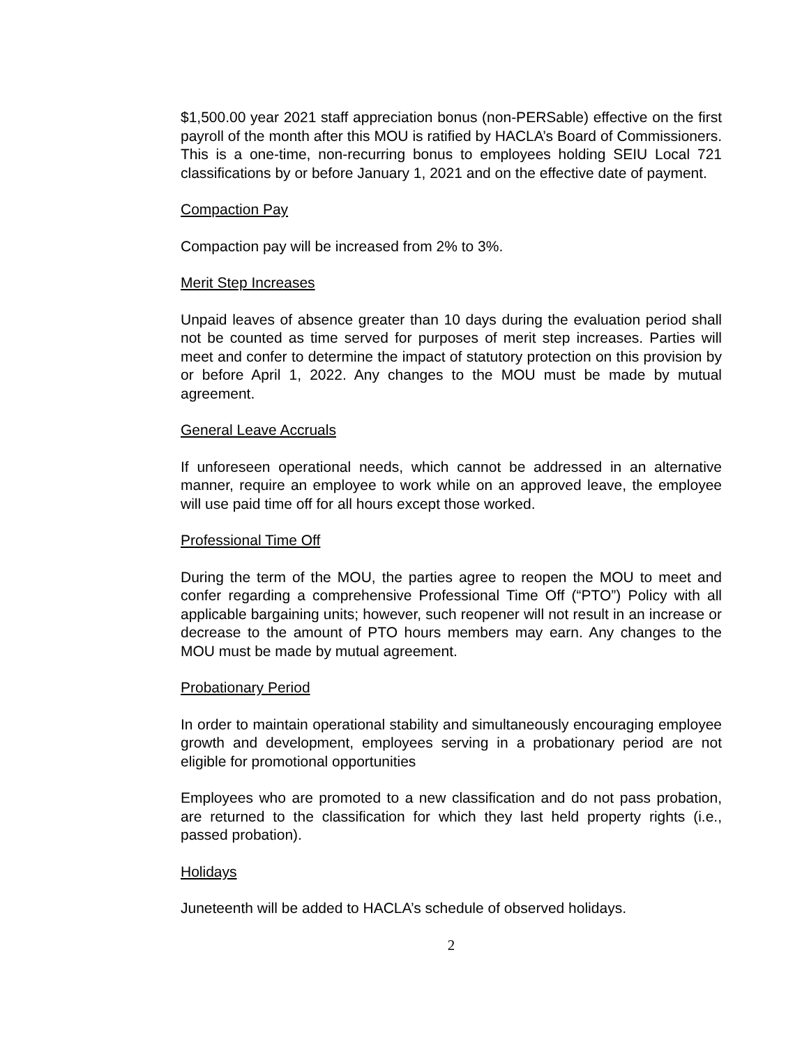$1,500.00 year 2021 staff appreciation bonus (non-PERSable) effective on the first payroll of the month after this MOU is ratified by HACLA’s Board of Commissioners. This is a one-time, non-recurring bonus to employees holding SEIU Local 721 classifications by or before January 1, 2021 and on the effective date of payment.
Compaction Pay
Compaction pay will be increased from 2% to 3%.
Merit Step Increases
Unpaid leaves of absence greater than 10 days during the evaluation period shall not be counted as time served for purposes of merit step increases. Parties will meet and confer to determine the impact of statutory protection on this provision by or before April 1, 2022. Any changes to the MOU must be made by mutual agreement.
General Leave Accruals
If unforeseen operational needs, which cannot be addressed in an alternative manner, require an employee to work while on an approved leave, the employee will use paid time off for all hours except those worked.
Professional Time Off
During the term of the MOU, the parties agree to reopen the MOU to meet and confer regarding a comprehensive Professional Time Off (“PTO”) Policy with all applicable bargaining units; however, such reopener will not result in an increase or decrease to the amount of PTO hours members may earn. Any changes to the MOU must be made by mutual agreement.
Probationary Period
In order to maintain operational stability and simultaneously encouraging employee growth and development, employees serving in a probationary period are not eligible for promotional opportunities
Employees who are promoted to a new classification and do not pass probation, are returned to the classification for which they last held property rights (i.e., passed probation).
Holidays
Juneteenth will be added to HACLA’s schedule of observed holidays.
2